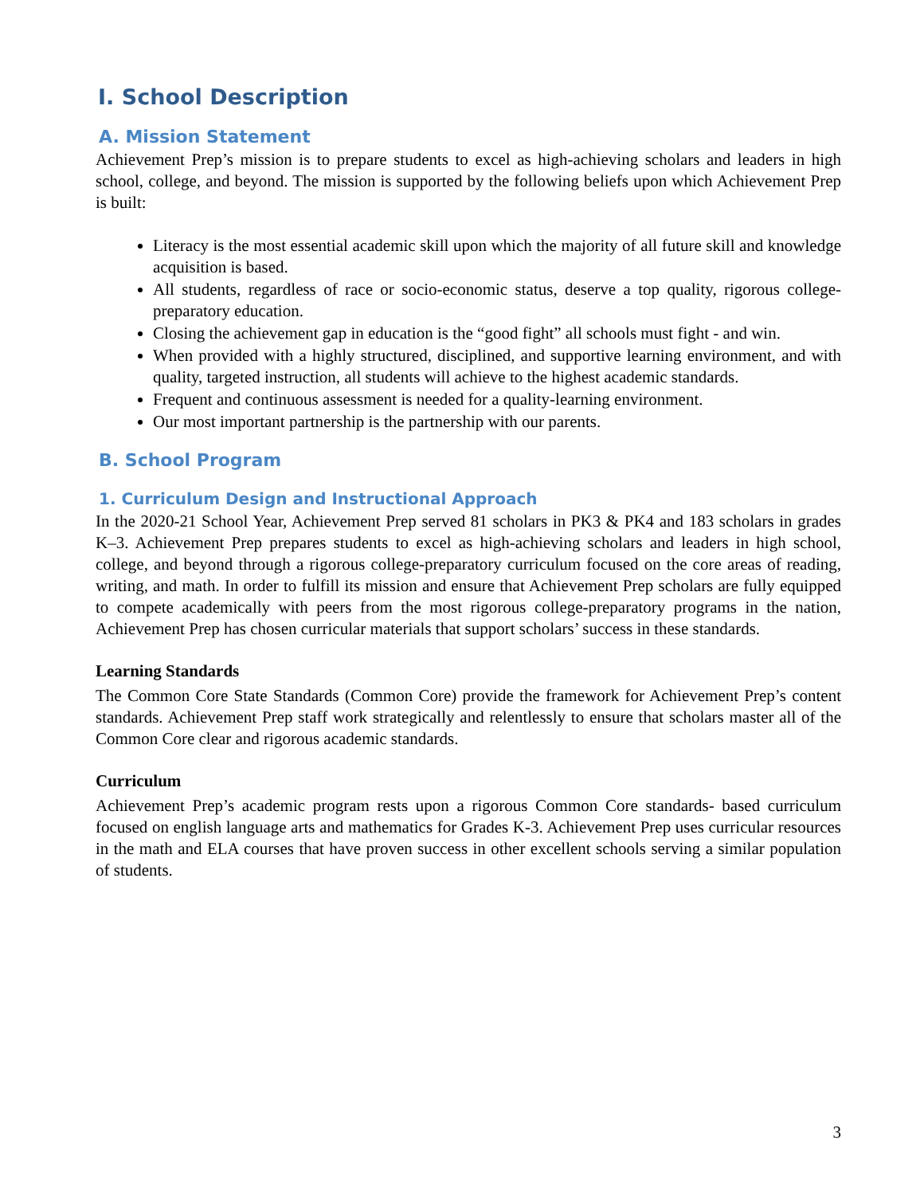I. School Description
A. Mission Statement
Achievement Prep’s mission is to prepare students to excel as high-achieving scholars and leaders in high school, college, and beyond. The mission is supported by the following beliefs upon which Achievement Prep is built:
Literacy is the most essential academic skill upon which the majority of all future skill and knowledge acquisition is based.
All students, regardless of race or socio-economic status, deserve a top quality, rigorous college-preparatory education.
Closing the achievement gap in education is the “good fight” all schools must fight - and win.
When provided with a highly structured, disciplined, and supportive learning environment, and with quality, targeted instruction, all students will achieve to the highest academic standards.
Frequent and continuous assessment is needed for a quality-learning environment.
Our most important partnership is the partnership with our parents.
B. School Program
1. Curriculum Design and Instructional Approach
In the 2020-21 School Year, Achievement Prep served 81 scholars in PK3 & PK4 and 183 scholars in grades K–3. Achievement Prep prepares students to excel as high-achieving scholars and leaders in high school, college, and beyond through a rigorous college-preparatory curriculum focused on the core areas of reading, writing, and math. In order to fulfill its mission and ensure that Achievement Prep scholars are fully equipped to compete academically with peers from the most rigorous college-preparatory programs in the nation, Achievement Prep has chosen curricular materials that support scholars’ success in these standards.
Learning Standards
The Common Core State Standards (Common Core) provide the framework for Achievement Prep’s content standards. Achievement Prep staff work strategically and relentlessly to ensure that scholars master all of the Common Core clear and rigorous academic standards.
Curriculum
Achievement Prep’s academic program rests upon a rigorous Common Core standards- based curriculum focused on english language arts and mathematics for Grades K-3. Achievement Prep uses curricular resources in the math and ELA courses that have proven success in other excellent schools serving a similar population of students.
3